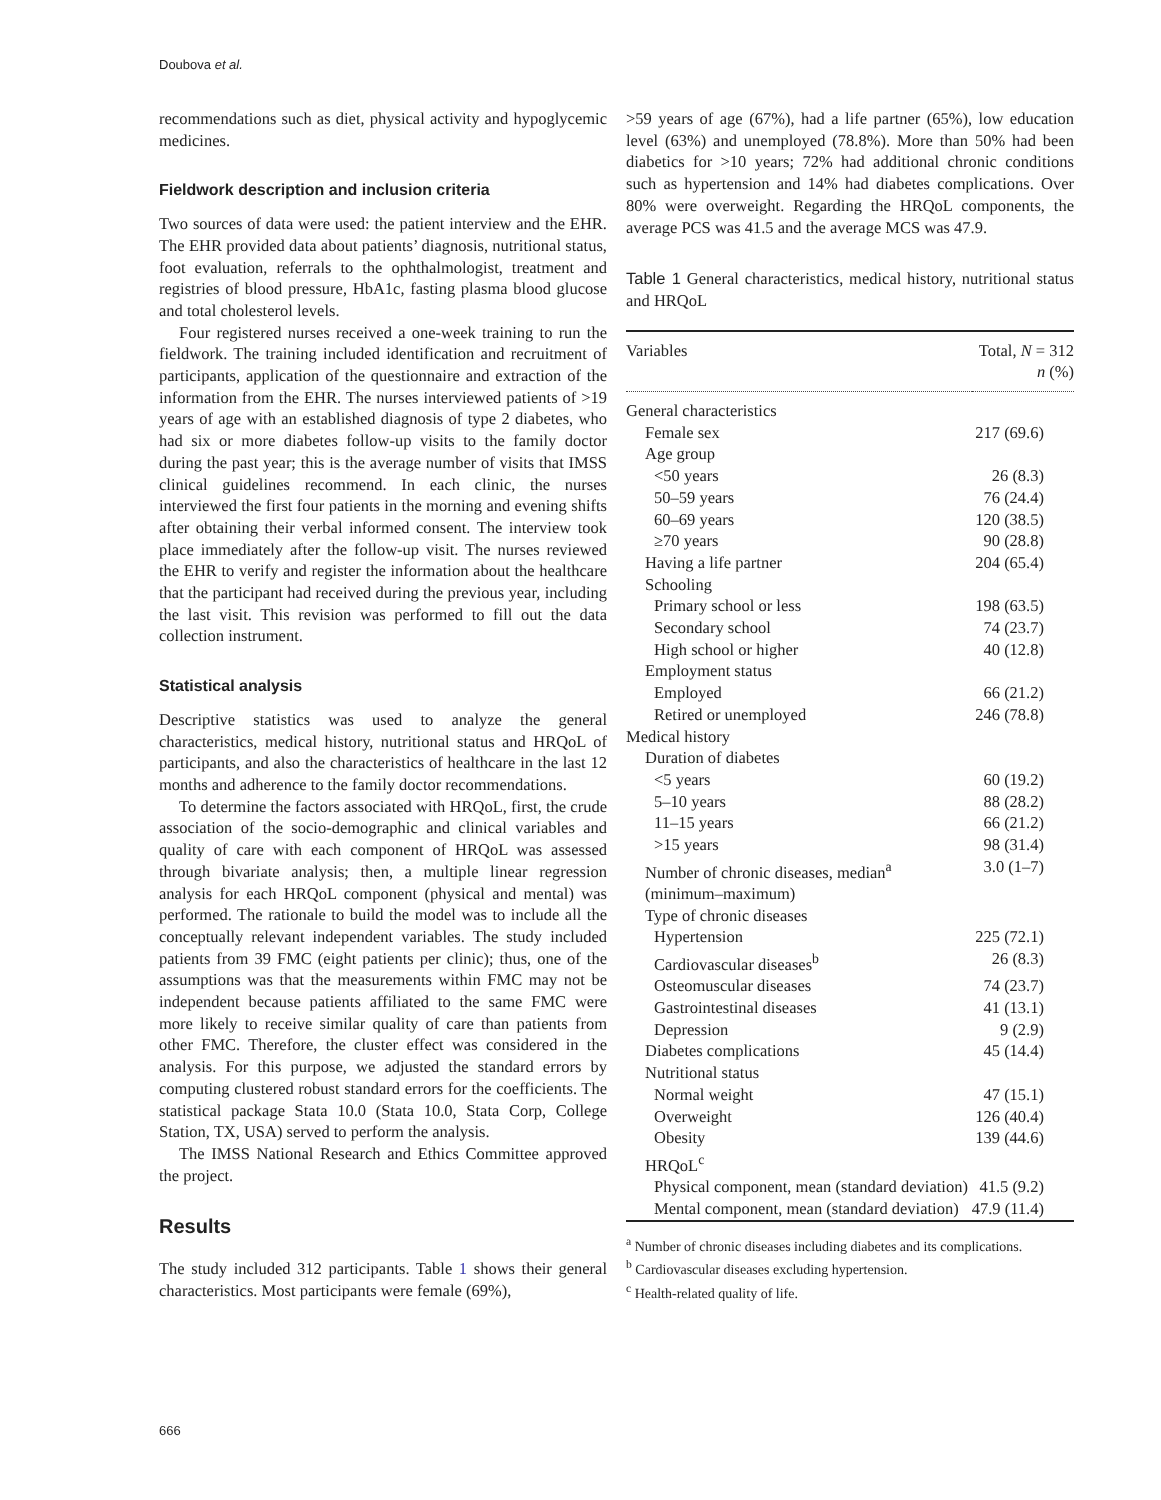Doubova et al.
recommendations such as diet, physical activity and hypoglycemic medicines.
Fieldwork description and inclusion criteria
Two sources of data were used: the patient interview and the EHR. The EHR provided data about patients’ diagnosis, nutritional status, foot evaluation, referrals to the ophthalmologist, treatment and registries of blood pressure, HbA1c, fasting plasma blood glucose and total cholesterol levels.
Four registered nurses received a one-week training to run the fieldwork. The training included identification and recruitment of participants, application of the questionnaire and extraction of the information from the EHR. The nurses interviewed patients of >19 years of age with an established diagnosis of type 2 diabetes, who had six or more diabetes follow-up visits to the family doctor during the past year; this is the average number of visits that IMSS clinical guidelines recommend. In each clinic, the nurses interviewed the first four patients in the morning and evening shifts after obtaining their verbal informed consent. The interview took place immediately after the follow-up visit. The nurses reviewed the EHR to verify and register the information about the healthcare that the participant had received during the previous year, including the last visit. This revision was performed to fill out the data collection instrument.
Statistical analysis
Descriptive statistics was used to analyze the general characteristics, medical history, nutritional status and HRQoL of participants, and also the characteristics of healthcare in the last 12 months and adherence to the family doctor recommendations.
To determine the factors associated with HRQoL, first, the crude association of the socio-demographic and clinical variables and quality of care with each component of HRQoL was assessed through bivariate analysis; then, a multiple linear regression analysis for each HRQoL component (physical and mental) was performed. The rationale to build the model was to include all the conceptually relevant independent variables. The study included patients from 39 FMC (eight patients per clinic); thus, one of the assumptions was that the measurements within FMC may not be independent because patients affiliated to the same FMC were more likely to receive similar quality of care than patients from other FMC. Therefore, the cluster effect was considered in the analysis. For this purpose, we adjusted the standard errors by computing clustered robust standard errors for the coefficients. The statistical package Stata 10.0 (Stata 10.0, Stata Corp, College Station, TX, USA) served to perform the analysis.
The IMSS National Research and Ethics Committee approved the project.
Results
The study included 312 participants. Table 1 shows their general characteristics. Most participants were female (69%),
>59 years of age (67%), had a life partner (65%), low education level (63%) and unemployed (78.8%). More than 50% had been diabetics for >10 years; 72% had additional chronic conditions such as hypertension and 14% had diabetes complications. Over 80% were overweight. Regarding the HRQoL components, the average PCS was 41.5 and the average MCS was 47.9.
Table 1 General characteristics, medical history, nutritional status and HRQoL
| Variables | Total, N = 312 n (%) |
| --- | --- |
| General characteristics | |
| Female sex | 217 (69.6) |
| Age group | |
| <50 years | 26 (8.3) |
| 50–59 years | 76 (24.4) |
| 60–69 years | 120 (38.5) |
| ≥70 years | 90 (28.8) |
| Having a life partner | 204 (65.4) |
| Schooling | |
| Primary school or less | 198 (63.5) |
| Secondary school | 74 (23.7) |
| High school or higher | 40 (12.8) |
| Employment status | |
| Employed | 66 (21.2) |
| Retired or unemployed | 246 (78.8) |
| Medical history | |
| Duration of diabetes | |
| <5 years | 60 (19.2) |
| 5–10 years | 88 (28.2) |
| 11–15 years | 66 (21.2) |
| >15 years | 98 (31.4) |
| Number of chronic diseases, median<sup>a</sup> (minimum–maximum) | 3.0 (1–7) |
| Type of chronic diseases | |
| Hypertension | 225 (72.1) |
| Cardiovascular diseases<sup>b</sup> | 26 (8.3) |
| Osteomuscular diseases | 74 (23.7) |
| Gastrointestinal diseases | 41 (13.1) |
| Depression | 9 (2.9) |
| Diabetes complications | 45 (14.4) |
| Nutritional status | |
| Normal weight | 47 (15.1) |
| Overweight | 126 (40.4) |
| Obesity | 139 (44.6) |
| HRQoL<sup>c</sup> | |
| Physical component, mean (standard deviation) | 41.5 (9.2) |
| Mental component, mean (standard deviation) | 47.9 (11.4) |
<sup>a</sup> Number of chronic diseases including diabetes and its complications.
<sup>b</sup> Cardiovascular diseases excluding hypertension.
<sup>c</sup> Health-related quality of life.
666